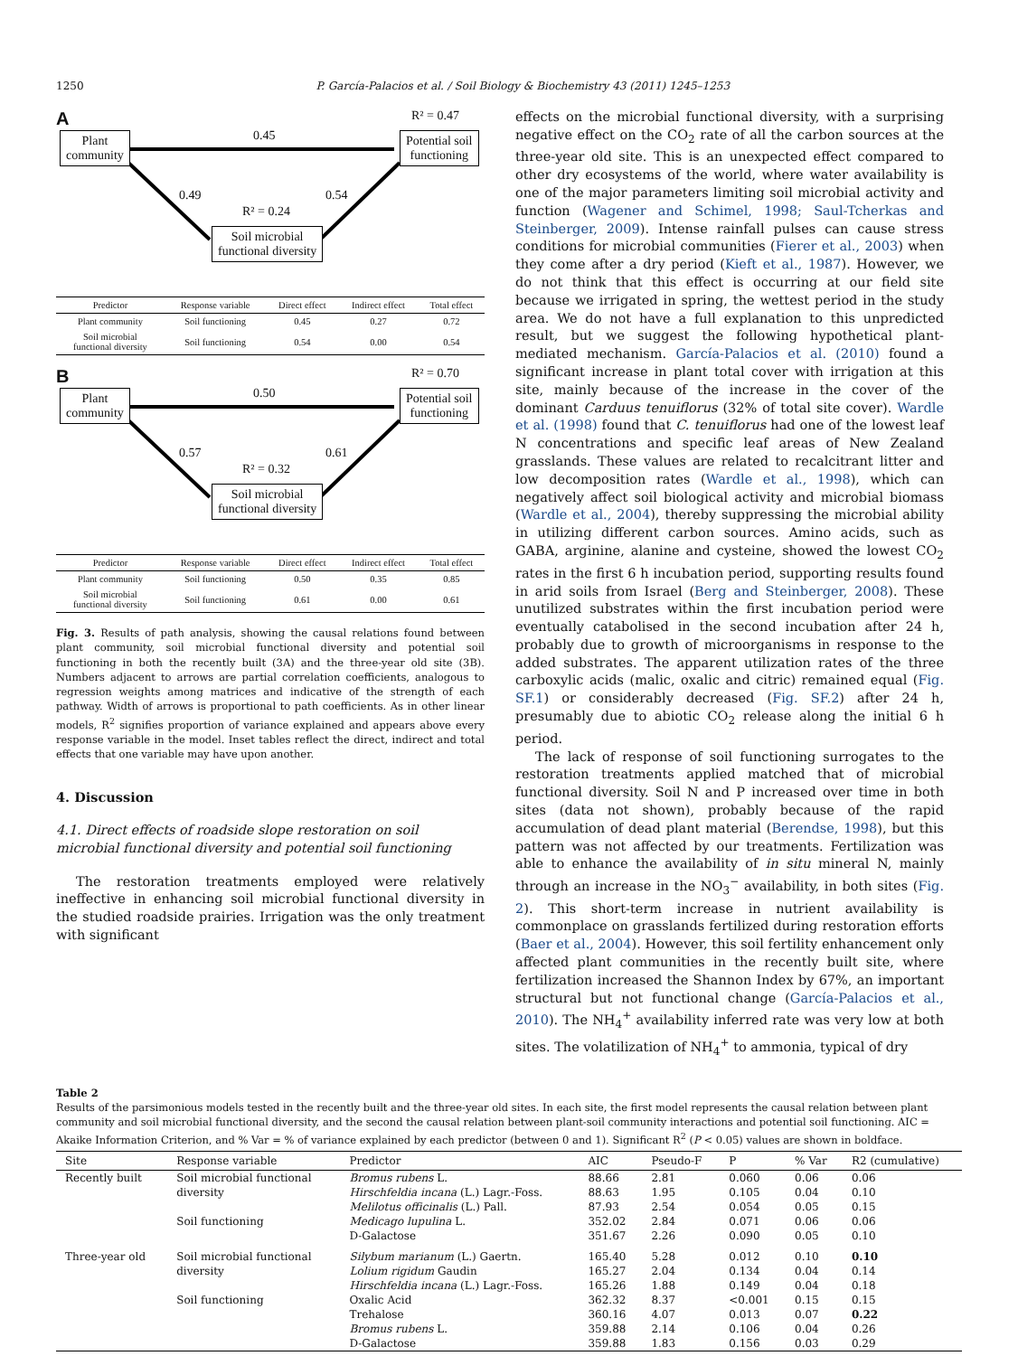1250 P. García-Palacios et al. / Soil Biology & Biochemistry 43 (2011) 1245–1253
A R² = 0.47
Plant
community
0.45
Potential soil
functioning
0.49 0.54
R² = 0.24
Soil microbial
functional diversity
| Predictor | Response variable | Direct effect | Indirect effect | Total effect |
| --- | --- | --- | --- | --- |
| Plant community | Soil functioning | 0.45 | 0.27 | 0.72 |
| Soil microbial functional diversity | Soil functioning | 0.54 | 0.00 | 0.54 |
B R² = 0.70
Plant
community
0.50
Potential soil
functioning
0.57 0.61
R² = 0.32
Soil microbial
functional diversity
| Predictor | Response variable | Direct effect | Indirect effect | Total effect |
| --- | --- | --- | --- | --- |
| Plant community | Soil functioning | 0.50 | 0.35 | 0.85 |
| Soil microbial functional diversity | Soil functioning | 0.61 | 0.00 | 0.61 |
Fig. 3. Results of path analysis, showing the causal relations found between plant community, soil microbial functional diversity and potential soil functioning in both the recently built (3A) and the three-year old site (3B). Numbers adjacent to arrows are partial correlation coefficients, analogous to regression weights among matrices and indicative of the strength of each pathway. Width of arrows is proportional to path coefficients. As in other linear models, R<sup>2</sup> signifies proportion of variance explained and appears above every response variable in the model. Inset tables reflect the direct, indirect and total effects that one variable may have upon another.
4. Discussion
4.1. Direct effects of roadside slope restoration on soil microbial functional diversity and potential soil functioning
The restoration treatments employed were relatively ineffective in enhancing soil microbial functional diversity in the studied roadside prairies. Irrigation was the only treatment with significant
effects on the microbial functional diversity, with a surprising negative effect on the CO<sub>2</sub> rate of all the carbon sources at the three-year old site. This is an unexpected effect compared to other dry ecosystems of the world, where water availability is one of the major parameters limiting soil microbial activity and function (Wagener and Schimel, 1998; Saul-Tcherkas and Steinberger, 2009). Intense rainfall pulses can cause stress conditions for microbial communities (Fierer et al., 2003) when they come after a dry period (Kieft et al., 1987). However, we do not think that this effect is occurring at our field site because we irrigated in spring, the wettest period in the study area. We do not have a full explanation to this unpredicted result, but we suggest the following hypothetical plant-mediated mechanism. García-Palacios et al. (2010) found a significant increase in plant total cover with irrigation at this site, mainly because of the increase in the cover of the dominant Carduus tenuiflorus (32% of total site cover). Wardle et al. (1998) found that C. tenuiflorus had one of the lowest leaf N concentrations and specific leaf areas of New Zealand grasslands. These values are related to recalcitrant litter and low decomposition rates (Wardle et al., 1998), which can negatively affect soil biological activity and microbial biomass (Wardle et al., 2004), thereby suppressing the microbial ability in utilizing different carbon sources. Amino acids, such as GABA, arginine, alanine and cysteine, showed the lowest CO<sub>2</sub> rates in the first 6 h incubation period, supporting results found in arid soils from Israel (Berg and Steinberger, 2008). These unutilized substrates within the first incubation period were eventually catabolised in the second incubation after 24 h, probably due to growth of microorganisms in response to the added substrates. The apparent utilization rates of the three carboxylic acids (malic, oxalic and citric) remained equal (Fig. SF.1) or considerably decreased (Fig. SF.2) after 24 h, presumably due to abiotic CO<sub>2</sub> release along the initial 6 h period.
The lack of response of soil functioning surrogates to the restoration treatments applied matched that of microbial functional diversity. Soil N and P increased over time in both sites (data not shown), probably because of the rapid accumulation of dead plant material (Berendse, 1998), but this pattern was not affected by our treatments. Fertilization was able to enhance the availability of in situ mineral N, mainly through an increase in the NO<sub>3</sub><sup>−</sup> availability, in both sites (Fig. 2). This short-term increase in nutrient availability is commonplace on grasslands fertilized during restoration efforts (Baer et al., 2004). However, this soil fertility enhancement only affected plant communities in the recently built site, where fertilization increased the Shannon Index by 67%, an important structural but not functional change (García-Palacios et al., 2010). The NH<sub>4</sub><sup>+</sup> availability inferred rate was very low at both sites. The volatilization of NH<sub>4</sub><sup>+</sup> to ammonia, typical of dry
Table 2
Results of the parsimonious models tested in the recently built and the three-year old sites. In each site, the first model represents the causal relation between plant community and soil microbial functional diversity, and the second the causal relation between plant-soil community interactions and potential soil functioning. AIC = Akaike Information Criterion, and % Var = % of variance explained by each predictor (between 0 and 1). Significant R<sup>2</sup> (P < 0.05) values are shown in boldface.
| Site | Response variable | Predictor | AIC | Pseudo-F | P | % Var | R2 (cumulative) |
| --- | --- | --- | --- | --- | --- | --- | --- |
| Recently built | Soil microbial functional | Bromus rubens L. | 88.66 | 2.81 | 0.060 | 0.06 | 0.06 |
| | diversity | Hirschfeldia incana (L.) Lagr.-Foss. | 88.63 | 1.95 | 0.105 | 0.04 | 0.10 |
| | | Melilotus officinalis (L.) Pall. | 87.93 | 2.54 | 0.054 | 0.05 | 0.15 |
| | Soil functioning | Medicago lupulina L. | 352.02 | 2.84 | 0.071 | 0.06 | 0.06 |
| | | D-Galactose | 351.67 | 2.26 | 0.090 | 0.05 | 0.10 |
| Three-year old | Soil microbial functional | Silybum marianum (L.) Gaertn. | 165.40 | 5.28 | 0.012 | 0.10 | 0.10 |
| | diversity | Lolium rigidum Gaudin | 165.27 | 2.04 | 0.134 | 0.04 | 0.14 |
| | | Hirschfeldia incana (L.) Lagr.-Foss. | 165.26 | 1.88 | 0.149 | 0.04 | 0.18 |
| | Soil functioning | Oxalic Acid | 362.32 | 8.37 | <0.001 | 0.15 | 0.15 |
| | | Trehalose | 360.16 | 4.07 | 0.013 | 0.07 | 0.22 |
| | | Bromus rubens L. | 359.88 | 2.14 | 0.106 | 0.04 | 0.26 |
| | | D-Galactose | 359.88 | 1.83 | 0.156 | 0.03 | 0.29 |